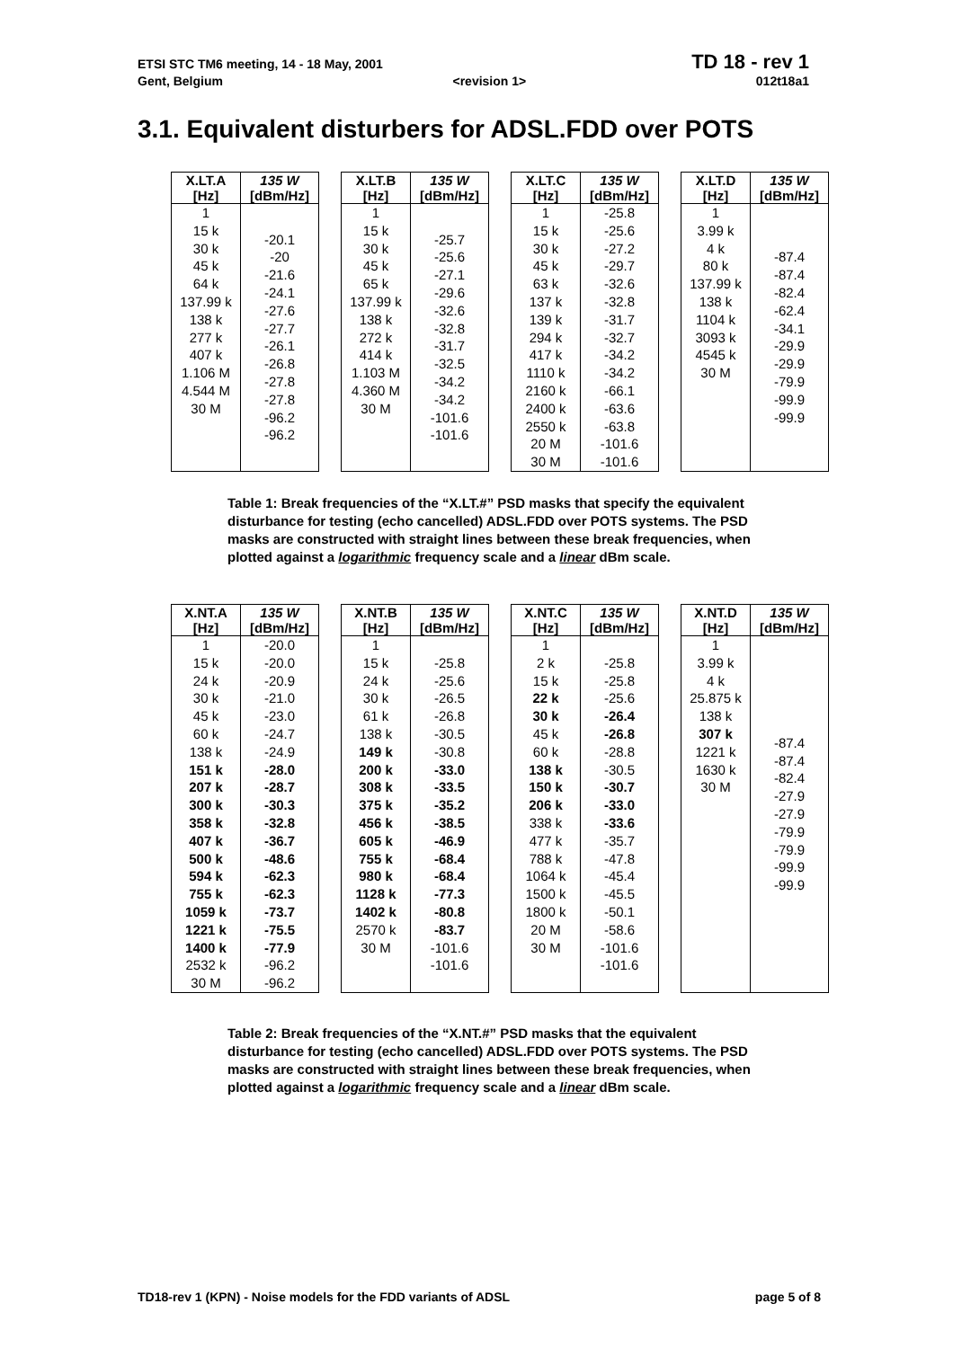ETSI STC TM6 meeting, 14 - 18 May, 2001 TD 18 - rev 1
Gent, Belgium <revision 1> 012t18a1
3.1. Equivalent disturbers for ADSL.FDD over POTS
| X.LT.A [Hz] | 135 W [dBm/Hz] |
| --- | --- |
| 1 15 k 30 k 45 k 64 k 137.99 k 138 k 277 k 407 k 1.106 M 4.544 M 30 M | -20.1 -20 -21.6 -24.1 -27.6 -27.7 -26.1 -26.8 -27.8 -27.8 -96.2 -96.2 |
| X.LT.B [Hz] | 135 W [dBm/Hz] |
| --- | --- |
| 1 15 k 30 k 45 k 65 k 137.99 k 138 k 272 k 414 k 1.103 M 4.360 M 30 M | -25.7 -25.6 -27.1 -29.6 -32.6 -32.8 -31.7 -32.5 -34.2 -34.2 -101.6 -101.6 |
| X.LT.C [Hz] | 135 W [dBm/Hz] |
| --- | --- |
| 1 15 k 30 k 45 k 63 k 137 k 139 k 294 k 417 k 1110 k 2160 k 2400 k 2550 k 20 M 30 M | -25.8 -25.6 -27.2 -29.7 -32.6 -32.8 -31.7 -32.7 -34.2 -34.2 -66.1 -63.6 -63.8 -101.6 -101.6 |
| X.LT.D [Hz] | 135 W [dBm/Hz] |
| --- | --- |
| 1 3.99 k 4 k 80 k 137.99 k 138 k 1104 k 3093 k 4545 k 30 M | -87.4 -87.4 -82.4 -62.4 -34.1 -29.9 -29.9 -79.9 -99.9 -99.9 |
Table 1: Break frequencies of the “X.LT.#” PSD masks that specify the equivalent disturbance for testing (echo cancelled) ADSL.FDD over POTS systems. The PSD masks are constructed with straight lines between these break frequencies, when plotted against a logarithmic frequency scale and a linear dBm scale.
| X.NT.A [Hz] | 135 W [dBm/Hz] |
| --- | --- |
| 1 15 k 24 k 30 k 45 k 60 k 138 k 151 k 207 k 300 k 358 k 407 k 500 k 594 k 755 k 1059 k 1221 k 1400 k 2532 k 30 M | -20.0 -20.0 -20.9 -21.0 -23.0 -24.7 -24.9 -28.0 -28.7 -30.3 -32.8 -36.7 -48.6 -62.3 -62.3 -73.7 -75.5 -77.9 -96.2 -96.2 |
| X.NT.B [Hz] | 135 W [dBm/Hz] |
| --- | --- |
| 1 15 k 24 k 30 k 61 k 138 k 149 k 200 k 308 k 375 k 456 k 605 k 755 k 980 k 1128 k 1402 k 2570 k 30 M | -25.8 -25.6 -26.5 -26.8 -30.5 -30.8 -33.0 -33.5 -35.2 -38.5 -46.9 -68.4 -68.4 -77.3 -80.8 -83.7 -101.6 -101.6 |
| X.NT.C [Hz] | 135 W [dBm/Hz] |
| --- | --- |
| 1 2 k 15 k 22 k 30 k 45 k 60 k 138 k 150 k 206 k 338 k 477 k 788 k 1064 k 1500 k 1800 k 20 M 30 M | -25.8 -25.8 -25.6 -26.4 -26.8 -28.8 -30.5 -30.7 -33.0 -33.6 -35.7 -47.8 -45.4 -45.5 -50.1 -58.6 -101.6 -101.6 |
| X.NT.D [Hz] | 135 W [dBm/Hz] |
| --- | --- |
| 1 3.99 k 4 k 25.875 k 138 k 307 k 1221 k 1630 k 30 M | -87.4 -87.4 -82.4 -27.9 -27.9 -79.9 -79.9 -99.9 -99.9 |
Table 2: Break frequencies of the “X.NT.#” PSD masks that the equivalent disturbance for testing (echo cancelled) ADSL.FDD over POTS systems. The PSD masks are constructed with straight lines between these break frequencies, when plotted against a logarithmic frequency scale and a linear dBm scale.
TD18-rev 1 (KPN) - Noise models for the FDD variants of ADSL page 5 of 8